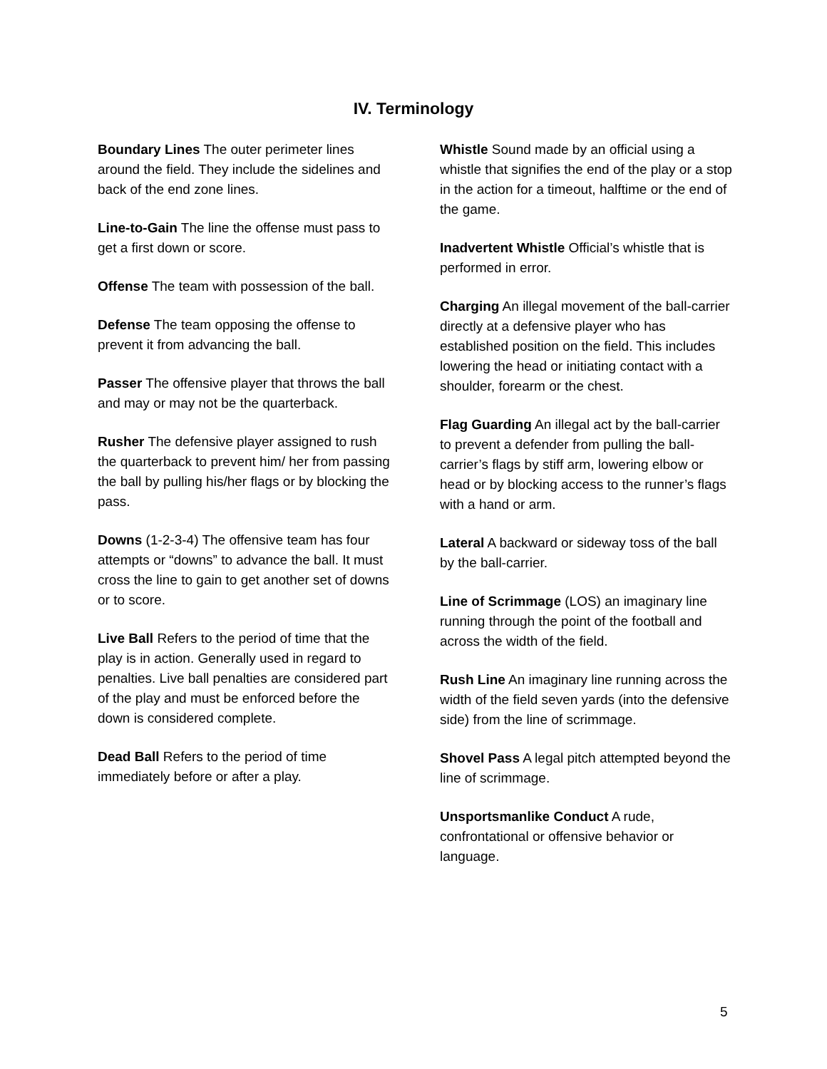IV. Terminology
Boundary Lines The outer perimeter lines around the field. They include the sidelines and back of the end zone lines.
Line-to-Gain The line the offense must pass to get a first down or score.
Offense The team with possession of the ball.
Defense The team opposing the offense to prevent it from advancing the ball.
Passer The offensive player that throws the ball and may or may not be the quarterback.
Rusher The defensive player assigned to rush the quarterback to prevent him/ her from passing the ball by pulling his/her flags or by blocking the pass.
Downs (1-2-3-4) The offensive team has four attempts or “downs” to advance the ball. It must cross the line to gain to get another set of downs or to score.
Live Ball Refers to the period of time that the play is in action. Generally used in regard to penalties. Live ball penalties are considered part of the play and must be enforced before the down is considered complete.
Dead Ball Refers to the period of time immediately before or after a play.
Whistle Sound made by an official using a whistle that signifies the end of the play or a stop in the action for a timeout, halftime or the end of the game.
Inadvertent Whistle Official’s whistle that is performed in error.
Charging An illegal movement of the ball-carrier directly at a defensive player who has established position on the field. This includes lowering the head or initiating contact with a shoulder, forearm or the chest.
Flag Guarding An illegal act by the ball-carrier to prevent a defender from pulling the ball-carrier’s flags by stiff arm, lowering elbow or head or by blocking access to the runner’s flags with a hand or arm.
Lateral A backward or sideway toss of the ball by the ball-carrier.
Line of Scrimmage (LOS) an imaginary line running through the point of the football and across the width of the field.
Rush Line An imaginary line running across the width of the field seven yards (into the defensive side) from the line of scrimmage.
Shovel Pass A legal pitch attempted beyond the line of scrimmage.
Unsportsmanlike Conduct A rude, confrontational or offensive behavior or language.
5